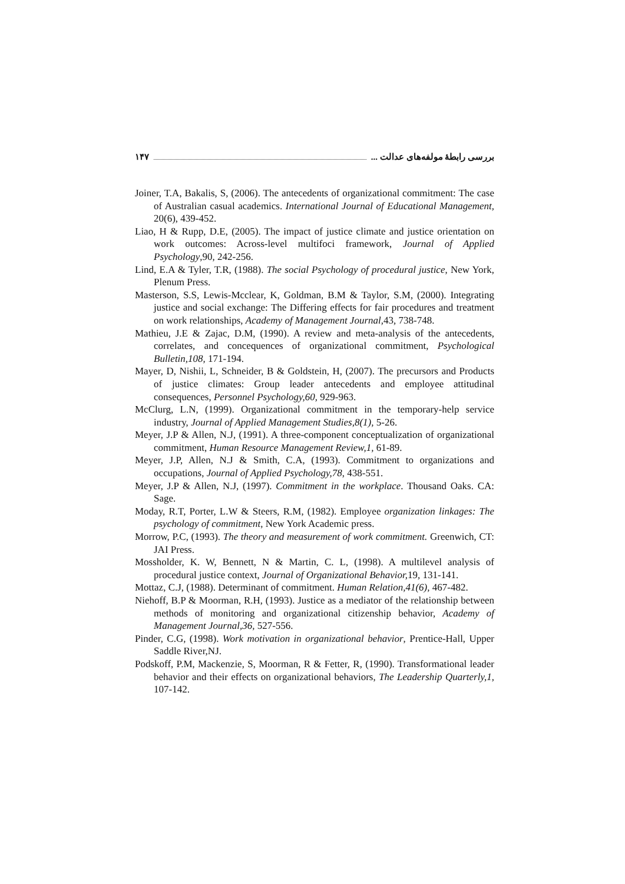بررسی رابطهٔ مولفه‌های عدالت ... ۱۴۷
Joiner, T.A, Bakalis, S, (2006). The antecedents of organizational commitment: The case of Australian casual academics. International Journal of Educational Management, 20(6), 439-452.
Liao, H & Rupp, D.E, (2005). The impact of justice climate and justice orientation on work outcomes: Across-level multifoci framework, Journal of Applied Psychology,90, 242-256.
Lind, E.A & Tyler, T.R, (1988). The social Psychology of procedural justice, New York, Plenum Press.
Masterson, S.S, Lewis-Mcclear, K, Goldman, B.M & Taylor, S.M, (2000). Integrating justice and social exchange: The Differing effects for fair procedures and treatment on work relationships, Academy of Management Journal, 43, 738-748.
Mathieu, J.E & Zajac, D.M, (1990). A review and meta-analysis of the antecedents, correlates, and concequences of organizational commitment, Psychological Bulletin,108, 171-194.
Mayer, D, Nishii, L, Schneider, B & Goldstein, H, (2007). The precursors and Products of justice climates: Group leader antecedents and employee attitudinal consequences, Personnel Psychology,60, 929-963.
McClurg, L.N, (1999). Organizational commitment in the temporary-help service industry, Journal of Applied Management Studies,8(1), 5-26.
Meyer, J.P & Allen, N.J, (1991). A three-component conceptualization of organizational commitment, Human Resource Management Review,1, 61-89.
Meyer, J.P, Allen, N.J & Smith, C.A, (1993). Commitment to organizations and occupations, Journal of Applied Psychology,78, 438-551.
Meyer, J.P & Allen, N.J, (1997). Commitment in the workplace. Thousand Oaks. CA: Sage.
Moday, R.T, Porter, L.W & Steers, R.M, (1982). Employee organization linkages: The psychology of commitment, New York Academic press.
Morrow, P.C, (1993). The theory and measurement of work commitment. Greenwich, CT: JAI Press.
Mossholder, K. W, Bennett, N & Martin, C. L, (1998). A multilevel analysis of procedural justice context, Journal of Organizational Behavior, 19, 131-141.
Mottaz, C.J, (1988). Determinant of commitment. Human Relation,41(6), 467-482.
Niehoff, B.P & Moorman, R.H, (1993). Justice as a mediator of the relationship between methods of monitoring and organizational citizenship behavior, Academy of Management Journal,36, 527-556.
Pinder, C.G, (1998). Work motivation in organizational behavior, Prentice-Hall, Upper Saddle River,NJ.
Podskoff, P.M, Mackenzie, S, Moorman, R & Fetter, R, (1990). Transformational leader behavior and their effects on organizational behaviors, The Leadership Quarterly,1, 107-142.